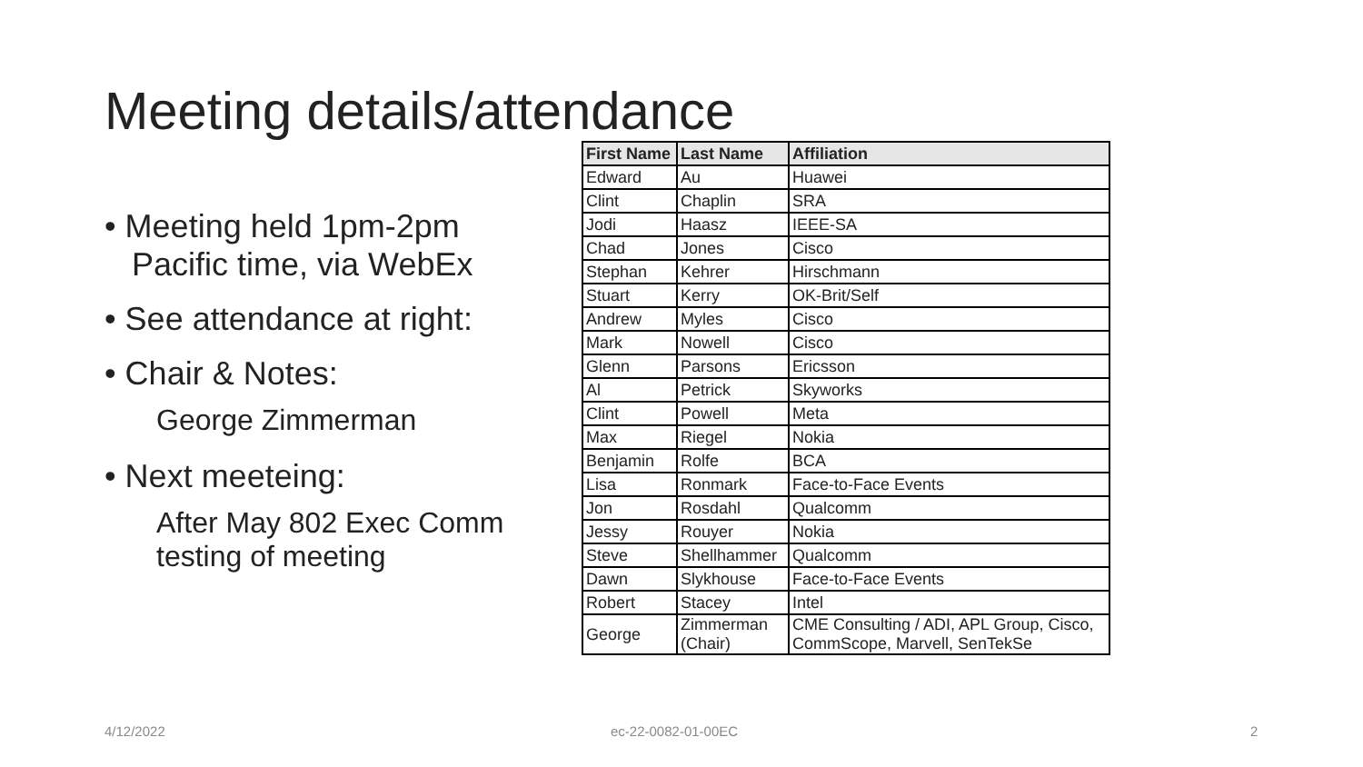Meeting details/attendance
• Meeting held 1pm-2pm
Pacific time, via WebEx
• See attendance at right:
• Chair & Notes:
George Zimmerman
• Next meeteing:
After May 802 Exec Comm
testing of meeting
| First Name | Last Name | Affiliation |
| --- | --- | --- |
| Edward | Au | Huawei |
| Clint | Chaplin | SRA |
| Jodi | Haasz | IEEE-SA |
| Chad | Jones | Cisco |
| Stephan | Kehrer | Hirschmann |
| Stuart | Kerry | OK-Brit/Self |
| Andrew | Myles | Cisco |
| Mark | Nowell | Cisco |
| Glenn | Parsons | Ericsson |
| Al | Petrick | Skyworks |
| Clint | Powell | Meta |
| Max | Riegel | Nokia |
| Benjamin | Rolfe | BCA |
| Lisa | Ronmark | Face-to-Face Events |
| Jon | Rosdahl | Qualcomm |
| Jessy | Rouyer | Nokia |
| Steve | Shellhammer | Qualcomm |
| Dawn | Slykhouse | Face-to-Face Events |
| Robert | Stacey | Intel |
| George | Zimmerman (Chair) | CME Consulting / ADI, APL Group, Cisco, CommScope, Marvell, SenTekSe |
4/12/2022 ec-22-0082-01-00EC 2